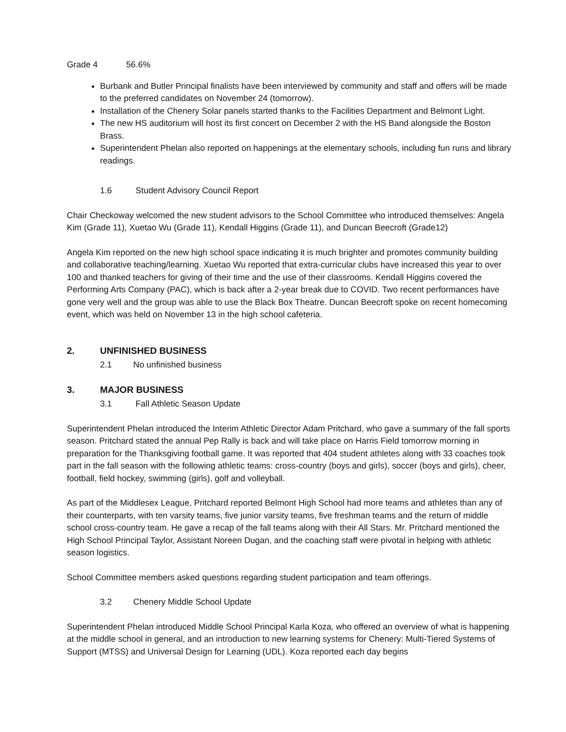Grade 4 56.6%
Burbank and Butler Principal finalists have been interviewed by community and staff and offers will be made to the preferred candidates on November 24 (tomorrow).
Installation of the Chenery Solar panels started thanks to the Facilities Department and Belmont Light.
The new HS auditorium will host its first concert on December 2 with the HS Band alongside the Boston Brass.
Superintendent Phelan also reported on happenings at the elementary schools, including fun runs and library readings.
1.6 Student Advisory Council Report
Chair Checkoway welcomed the new student advisors to the School Committee who introduced themselves: Angela Kim (Grade 11), Xuetao Wu (Grade 11), Kendall Higgins (Grade 11), and Duncan Beecroft (Grade12)
Angela Kim reported on the new high school space indicating it is much brighter and promotes community building and collaborative teaching/learning. Xuetao Wu reported that extra-curricular clubs have increased this year to over 100 and thanked teachers for giving of their time and the use of their classrooms. Kendall Higgins covered the Performing Arts Company (PAC), which is back after a 2-year break due to COVID. Two recent performances have gone very well and the group was able to use the Black Box Theatre. Duncan Beecroft spoke on recent homecoming event, which was held on November 13 in the high school cafeteria.
2. UNFINISHED BUSINESS
2.1 No unfinished business
3. MAJOR BUSINESS
3.1 Fall Athletic Season Update
Superintendent Phelan introduced the Interim Athletic Director Adam Pritchard, who gave a summary of the fall sports season. Pritchard stated the annual Pep Rally is back and will take place on Harris Field tomorrow morning in preparation for the Thanksgiving football game. It was reported that 404 student athletes along with 33 coaches took part in the fall season with the following athletic teams: cross-country (boys and girls), soccer (boys and girls), cheer, football, field hockey, swimming (girls), golf and volleyball.
As part of the Middlesex League, Pritchard reported Belmont High School had more teams and athletes than any of their counterparts, with ten varsity teams, five junior varsity teams, five freshman teams and the return of middle school cross-country team. He gave a recap of the fall teams along with their All Stars. Mr. Pritchard mentioned the High School Principal Taylor, Assistant Noreen Dugan, and the coaching staff were pivotal in helping with athletic season logistics.
School Committee members asked questions regarding student participation and team offerings.
3.2 Chenery Middle School Update
Superintendent Phelan introduced Middle School Principal Karla Koza, who offered an overview of what is happening at the middle school in general, and an introduction to new learning systems for Chenery: Multi-Tiered Systems of Support (MTSS) and Universal Design for Learning (UDL). Koza reported each day begins